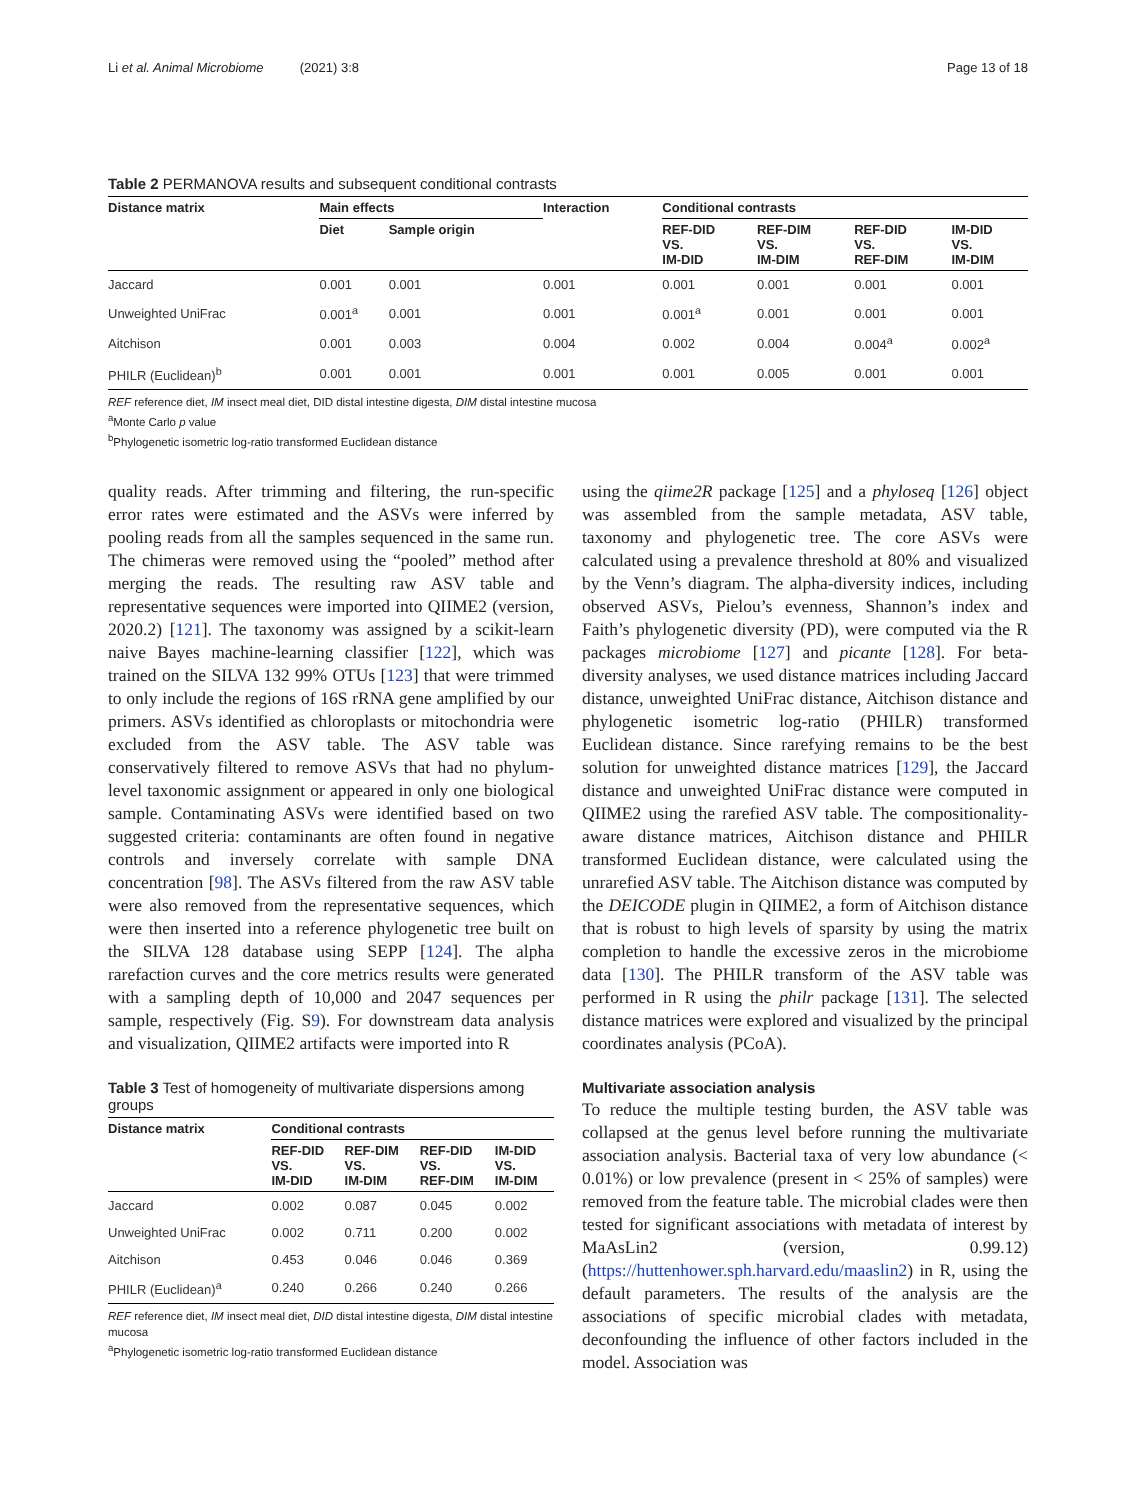Li et al. Animal Microbiome (2021) 3:8 Page 13 of 18
Table 2 PERMANOVA results and subsequent conditional contrasts
| Distance matrix | Main effects | | Interaction | Conditional contrasts | | | |
| --- | --- | --- | --- | --- | --- | --- | --- |
| | Diet | Sample origin | | REF-DID VS. IM-DID | REF-DIM VS. IM-DIM | REF-DID VS. REF-DIM | IM-DID VS. IM-DIM |
| Jaccard | 0.001 | 0.001 | 0.001 | 0.001 | 0.001 | 0.001 | 0.001 |
| Unweighted UniFrac | 0.001<sup>a</sup> | 0.001 | 0.001 | 0.001<sup>a</sup> | 0.001 | 0.001 | 0.001 |
| Aitchison | 0.001 | 0.003 | 0.004 | 0.002 | 0.004 | 0.004<sup>a</sup> | 0.002<sup>a</sup> |
| PHILR (Euclidean)<sup>b</sup> | 0.001 | 0.001 | 0.001 | 0.001 | 0.005 | 0.001 | 0.001 |
REF reference diet, IM insect meal diet, DID distal intestine digesta, DIM distal intestine mucosa
<sup>a</sup> Monte Carlo p value
<sup>b</sup> Phylogenetic isometric log-ratio transformed Euclidean distance
quality reads. After trimming and filtering, the run-specific error rates were estimated and the ASVs were inferred by pooling reads from all the samples sequenced in the same run. The chimeras were removed using the “pooled” method after merging the reads. The resulting raw ASV table and representative sequences were imported into QIIME2 (version, 2020.2) [121]. The taxonomy was assigned by a scikit-learn naive Bayes machine-learning classifier [122], which was trained on the SILVA 132 99% OTUs [123] that were trimmed to only include the regions of 16S rRNA gene amplified by our primers. ASVs identified as chloroplasts or mitochondria were excluded from the ASV table. The ASV table was conservatively filtered to remove ASVs that had no phylum-level taxonomic assignment or appeared in only one biological sample. Contaminating ASVs were identified based on two suggested criteria: contaminants are often found in negative controls and inversely correlate with sample DNA concentration [98]. The ASVs filtered from the raw ASV table were also removed from the representative sequences, which were then inserted into a reference phylogenetic tree built on the SILVA 128 database using SEPP [124]. The alpha rarefaction curves and the core metrics results were generated with a sampling depth of 10,000 and 2047 sequences per sample, respectively (Fig. S9). For downstream data analysis and visualization, QIIME2 artifacts were imported into R
Table 3 Test of homogeneity of multivariate dispersions among groups
| Distance matrix | Conditional contrasts | | | |
| --- | --- | --- | --- | --- |
| | REF-DID VS. IM-DID | REF-DIM VS. IM-DIM | REF-DID VS. REF-DIM | IM-DID VS. IM-DIM |
| Jaccard | 0.002 | 0.087 | 0.045 | 0.002 |
| Unweighted UniFrac | 0.002 | 0.711 | 0.200 | 0.002 |
| Aitchison | 0.453 | 0.046 | 0.046 | 0.369 |
| PHILR (Euclidean)<sup>a</sup> | 0.240 | 0.266 | 0.240 | 0.266 |
REF reference diet, IM insect meal diet, DID distal intestine digesta, DIM distal intestine mucosa
<sup>a</sup> Phylogenetic isometric log-ratio transformed Euclidean distance
using the qiime2R package [125] and a phyloseq [126] object was assembled from the sample metadata, ASV table, taxonomy and phylogenetic tree. The core ASVs were calculated using a prevalence threshold at 80% and visualized by the Venn’s diagram. The alpha-diversity indices, including observed ASVs, Pielou’s evenness, Shannon’s index and Faith’s phylogenetic diversity (PD), were computed via the R packages microbiome [127] and picante [128]. For beta-diversity analyses, we used distance matrices including Jaccard distance, unweighted UniFrac distance, Aitchison distance and phylogenetic isometric log-ratio (PHILR) transformed Euclidean distance. Since rarefying remains to be the best solution for unweighted distance matrices [129], the Jaccard distance and unweighted UniFrac distance were computed in QIIME2 using the rarefied ASV table. The compositionality-aware distance matrices, Aitchison distance and PHILR transformed Euclidean distance, were calculated using the unrarefied ASV table. The Aitchison distance was computed by the DEICODE plugin in QIIME2, a form of Aitchison distance that is robust to high levels of sparsity by using the matrix completion to handle the excessive zeros in the microbiome data [130]. The PHILR transform of the ASV table was performed in R using the philr package [131]. The selected distance matrices were explored and visualized by the principal coordinates analysis (PCoA).
Multivariate association analysis
To reduce the multiple testing burden, the ASV table was collapsed at the genus level before running the multivariate association analysis. Bacterial taxa of very low abundance (< 0.01%) or low prevalence (present in < 25% of samples) were removed from the feature table. The microbial clades were then tested for significant associations with metadata of interest by MaAsLin2 (version, 0.99.12) (https://huttenhower.sph.harvard.edu/maaslin2) in R, using the default parameters. The results of the analysis are the associations of specific microbial clades with metadata, deconfounding the influence of other factors included in the model. Association was